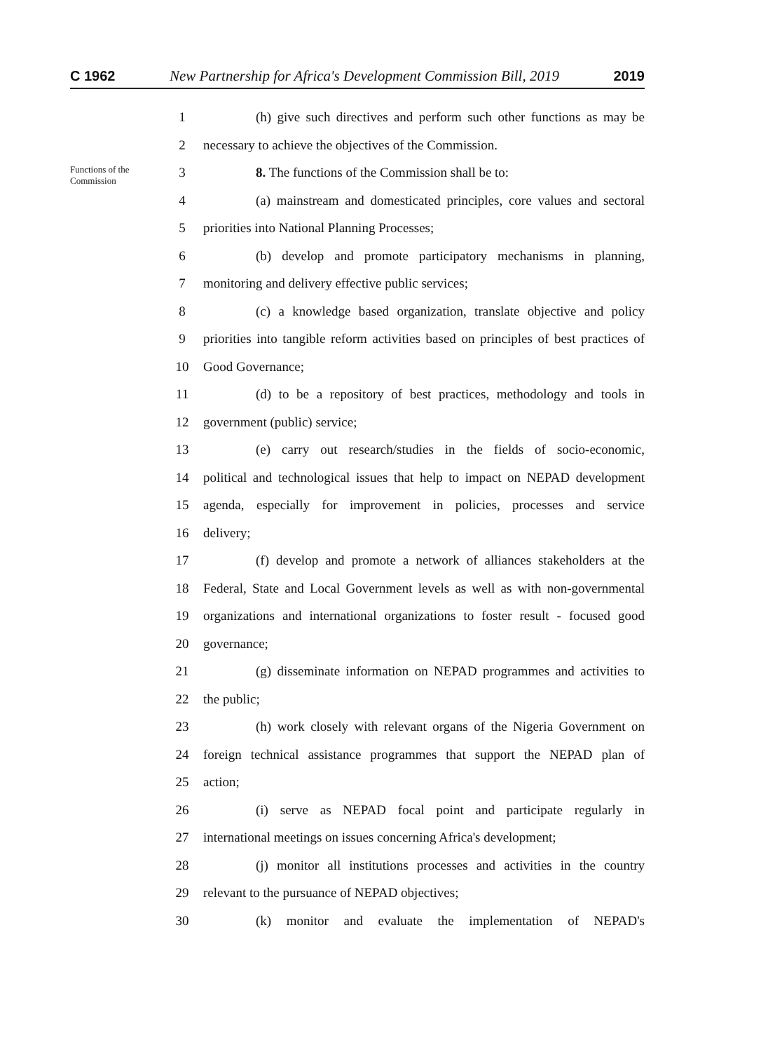C 1962 New Partnership for Africa's Development Commission Bill, 2019 2019
1 (h) give such directives and perform such other functions as may be
2 necessary to achieve the objectives of the Commission.
Functions of the Commission
3 8. The functions of the Commission shall be to:
4 (a) mainstream and domesticated principles, core values and sectoral
5 priorities into National Planning Processes;
6 (b) develop and promote participatory mechanisms in planning,
7 monitoring and delivery effective public services;
8 (c) a knowledge based organization, translate objective and policy
9 priorities into tangible reform activities based on principles of best practices of
10 Good Governance;
11 (d) to be a repository of best practices, methodology and tools in
12 government (public) service;
13 (e) carry out research/studies in the fields of socio-economic,
14 political and technological issues that help to impact on NEPAD development
15 agenda, especially for improvement in policies, processes and service
16 delivery;
17 (f) develop and promote a network of alliances stakeholders at the
18 Federal, State and Local Government levels as well as with non-governmental
19 organizations and international organizations to foster result - focused good
20 governance;
21 (g) disseminate information on NEPAD programmes and activities to
22 the public;
23 (h) work closely with relevant organs of the Nigeria Government on
24 foreign technical assistance programmes that support the NEPAD plan of
25 action;
26 (i) serve as NEPAD focal point and participate regularly in
27 international meetings on issues concerning Africa's development;
28 (j) monitor all institutions processes and activities in the country
29 relevant to the pursuance of NEPAD objectives;
30 (k) monitor and evaluate the implementation of NEPAD's